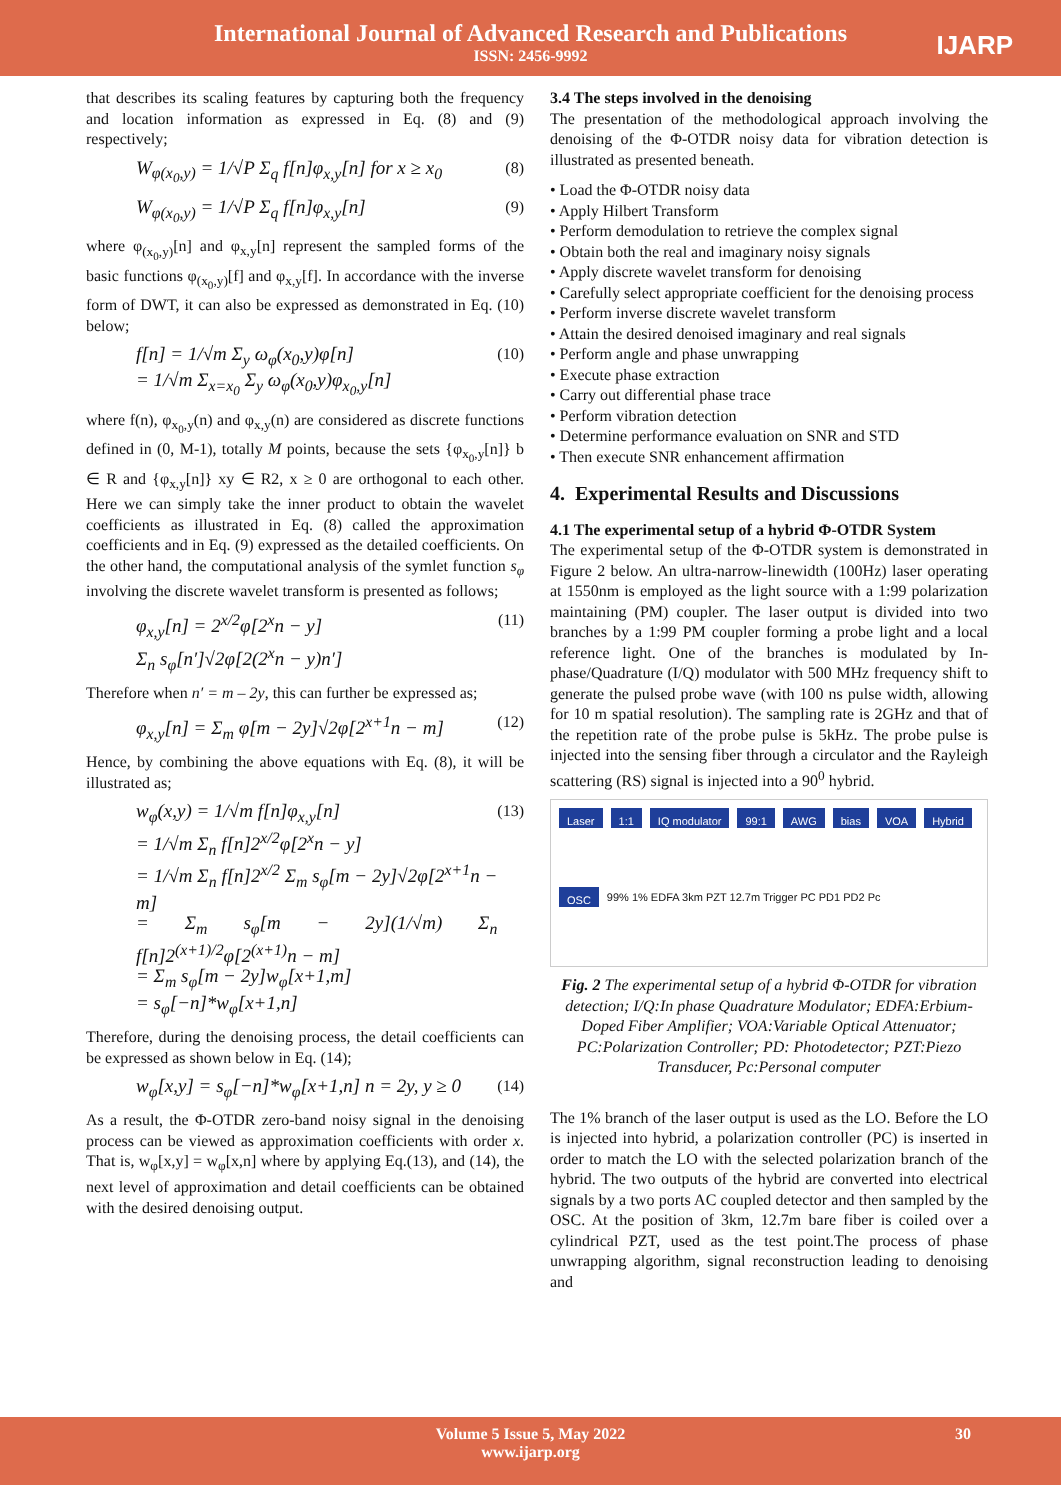International Journal of Advanced Research and Publications
ISSN: 2456-9992
IJARP
that describes its scaling features by capturing both the frequency and location information as expressed in Eq. (8) and (9) respectively;
W<sub>φ(x<sub>0</sub>,y)</sub> = 1/√P Σ<sub>q</sub> f[n]φ<sub>x,y</sub>[n] for x ≥ x<sub>0</sub> (8)
W<sub>φ(x<sub>0</sub>,y)</sub> = 1/√P Σ<sub>q</sub> f[n]φ<sub>x,y</sub>[n] (9)
where φ<sub>(x<sub>0</sub>,y)</sub>[n] and φ<sub>x,y</sub>[n] represent the sampled forms of the basic functions φ<sub>(x<sub>0</sub>,y)</sub>[f] and φ<sub>x,y</sub>[f]. In accordance with the inverse form of DWT, it can also be expressed as demonstrated in Eq. (10) below;
f[n] = 1/√m Σ<sub>y</sub> ω<sub>φ</sub>(x<sub>0</sub>,y)φ[n]
= 1/√m Σ<sub>x=x<sub>0</sub></sub> Σ<sub>y</sub> ω<sub>φ</sub>(x<sub>0</sub>,y)φ<sub>x<sub>0</sub>,y</sub>[n] (10)
where f(n), φ<sub>x<sub>0</sub>,y</sub>(n) and φ<sub>x,y</sub>(n) are considered as discrete functions defined in (0, M-1), totally M points, because the sets {φ<sub>x<sub>0</sub>,y</sub>[n]} b ∈ R and {φ<sub>x,y</sub>[n]} xy ∈ R2, x ≥ 0 are orthogonal to each other. Here we can simply take the inner product to obtain the wavelet coefficients as illustrated in Eq. (8) called the approximation coefficients and in Eq. (9) expressed as the detailed coefficients. On the other hand, the computational analysis of the symlet function s<sub>φ</sub> involving the discrete wavelet transform is presented as follows;
φ<sub>x,y</sub>[n] = 2<sup>x/2</sup>φ[2<sup>x</sup>n − y]
Σ<sub>n</sub> s<sub>φ</sub>[n′]√2φ[2(2<sup>x</sup>n − y)n′] (11)
Therefore when n′ = m – 2y, this can further be expressed as;
φ<sub>x,y</sub>[n] = Σ<sub>m</sub> φ[m − 2y]√2φ[2<sup>x+1</sup>n − m] (12)
Hence, by combining the above equations with Eq. (8), it will be illustrated as;
w<sub>φ</sub>(x,y) = 1/√m f[n]φ<sub>x,y</sub>[n]
= 1/√m Σ<sub>n</sub> f[n]2<sup>x/2</sup>φ[2<sup>x</sup>n − y]
= 1/√m Σ<sub>n</sub> f[n]2<sup>x/2</sup> Σ<sub>m</sub> s<sub>φ</sub>[m − 2y]√2φ[2<sup>x+1</sup>n − m]
= Σ<sub>m</sub> s<sub>φ</sub>[m − 2y](1/√m) Σ<sub>n</sub> f[n]2<sup>(x+1)/2</sup>φ[2<sup>(x+1)</sup>n − m]
= Σ<sub>m</sub> s<sub>φ</sub>[m − 2y]w<sub>φ</sub>[x+1,m]
= s<sub>φ</sub>[−n]*w<sub>φ</sub>[x+1,n] (13)
Therefore, during the denoising process, the detail coefficients can be expressed as shown below in Eq. (14);
w<sub>φ</sub>[x,y] = s<sub>φ</sub>[−n]*w<sub>φ</sub>[x+1,n] n = 2y, y ≥ 0 (14)
As a result, the Φ-OTDR zero-band noisy signal in the denoising process can be viewed as approximation coefficients with order x. That is, w<sub>φ</sub>[x,y] = w<sub>φ</sub>[x,n] where by applying Eq.(13), and (14), the next level of approximation and detail coefficients can be obtained with the desired denoising output.
3.4 The steps involved in the denoising
The presentation of the methodological approach involving the denoising of the Φ-OTDR noisy data for vibration detection is illustrated as presented beneath.
• Load the Φ-OTDR noisy data
• Apply Hilbert Transform
• Perform demodulation to retrieve the complex signal
• Obtain both the real and imaginary noisy signals
• Apply discrete wavelet transform for denoising
• Carefully select appropriate coefficient for the denoising process
• Perform inverse discrete wavelet transform
• Attain the desired denoised imaginary and real signals
• Perform angle and phase unwrapping
• Execute phase extraction
• Carry out differential phase trace
• Perform vibration detection
• Determine performance evaluation on SNR and STD
• Then execute SNR enhancement affirmation
4. Experimental Results and Discussions
4.1 The experimental setup of a hybrid Φ-OTDR System
The experimental setup of the Φ-OTDR system is demonstrated in Figure 2 below. An ultra-narrow-linewidth (100Hz) laser operating at 1550nm is employed as the light source with a 1:99 polarization maintaining (PM) coupler. The laser output is divided into two branches by a 1:99 PM coupler forming a probe light and a local reference light. One of the branches is modulated by In-phase/Quadrature (I/Q) modulator with 500 MHz frequency shift to generate the pulsed probe wave (with 100 ns pulse width, allowing for 10 m spatial resolution). The sampling rate is 2GHz and that of the repetition rate of the probe pulse is 5kHz. The probe pulse is injected into the sensing fiber through a circulator and the Rayleigh scattering (RS) signal is injected into a 90<sup>0</sup> hybrid.
Laser 1:1 IQ modulator 99:1 AWG bias VOA Hybrid OSC 99% 1% EDFA 3km PZT 12.7m Trigger PC PD1 PD2 Pc
Fig. 2 The experimental setup of a hybrid Φ-OTDR for vibration detection; I/Q:In phase Quadrature Modulator; EDFA:Erbium-Doped Fiber Amplifier; VOA:Variable Optical Attenuator; PC:Polarization Controller; PD: Photodetector; PZT:Piezo Transducer, Pc:Personal computer
The 1% branch of the laser output is used as the LO. Before the LO is injected into hybrid, a polarization controller (PC) is inserted in order to match the LO with the selected polarization branch of the hybrid. The two outputs of the hybrid are converted into electrical signals by a two ports AC coupled detector and then sampled by the OSC. At the position of 3km, 12.7m bare fiber is coiled over a cylindrical PZT, used as the test point.The process of phase unwrapping algorithm, signal reconstruction leading to denoising and
Volume 5 Issue 5, May 2022
www.ijarp.org
30